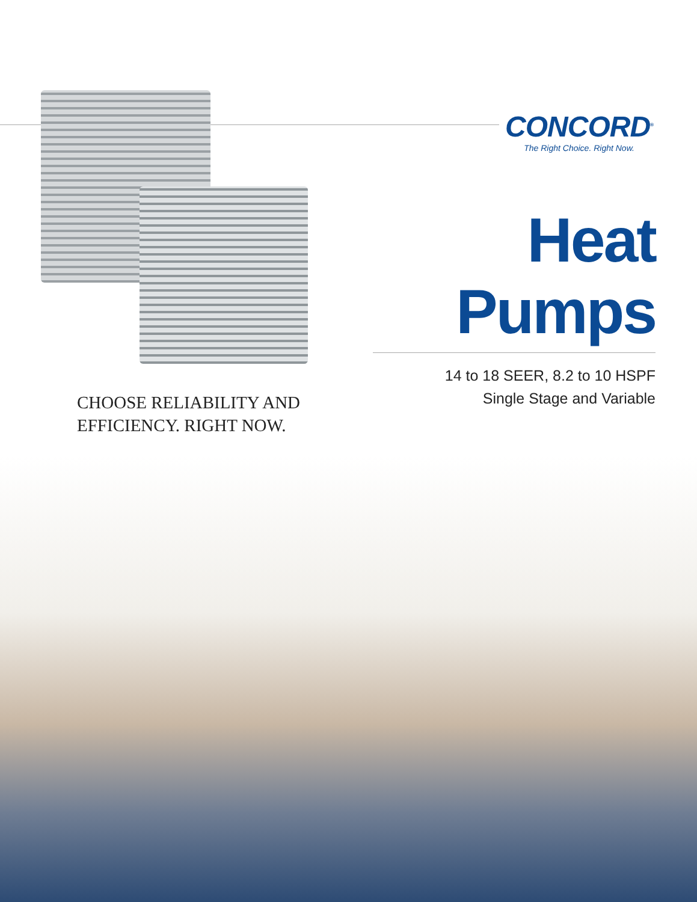CONCORD<sup>®</sup>
The Right Choice. Right Now.
Heat Pumps
14 to 18 SEER, 8.2 to 10 HSPF
Single Stage and Variable
CHOOSE RELIABILITY AND
EFFICIENCY. RIGHT NOW.